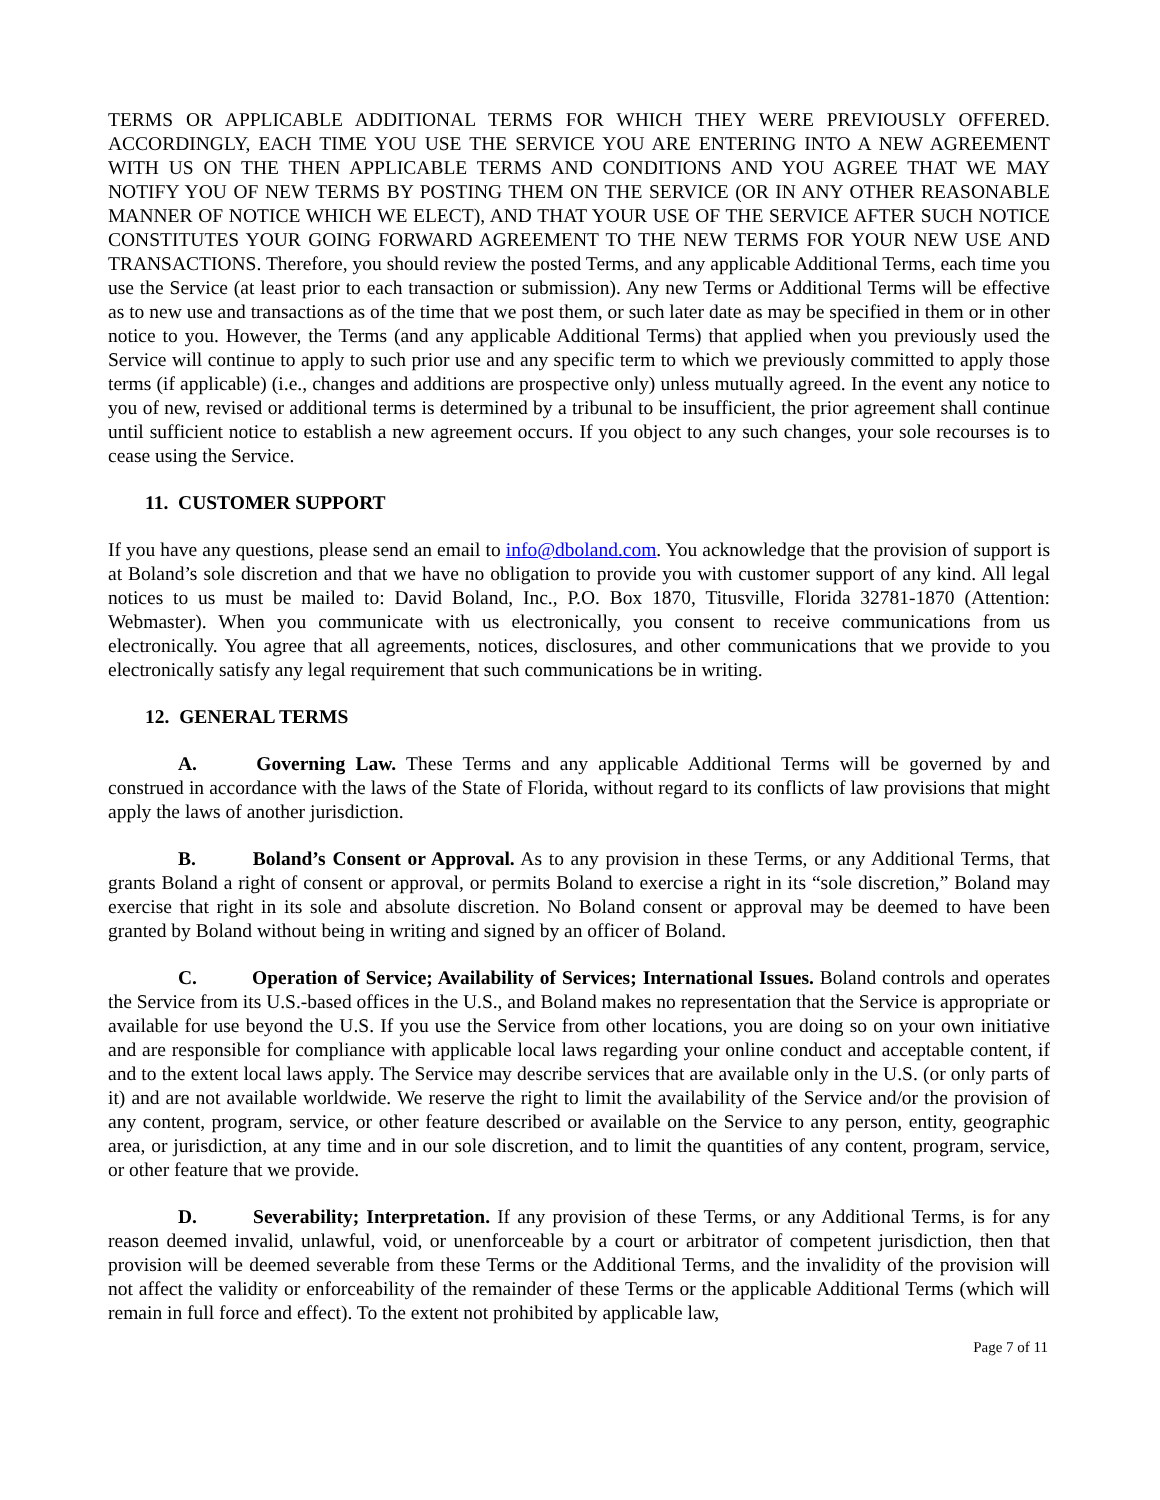TERMS OR APPLICABLE ADDITIONAL TERMS FOR WHICH THEY WERE PREVIOUSLY OFFERED. ACCORDINGLY, EACH TIME YOU USE THE SERVICE YOU ARE ENTERING INTO A NEW AGREEMENT WITH US ON THE THEN APPLICABLE TERMS AND CONDITIONS AND YOU AGREE THAT WE MAY NOTIFY YOU OF NEW TERMS BY POSTING THEM ON THE SERVICE (OR IN ANY OTHER REASONABLE MANNER OF NOTICE WHICH WE ELECT), AND THAT YOUR USE OF THE SERVICE AFTER SUCH NOTICE CONSTITUTES YOUR GOING FORWARD AGREEMENT TO THE NEW TERMS FOR YOUR NEW USE AND TRANSACTIONS. Therefore, you should review the posted Terms, and any applicable Additional Terms, each time you use the Service (at least prior to each transaction or submission). Any new Terms or Additional Terms will be effective as to new use and transactions as of the time that we post them, or such later date as may be specified in them or in other notice to you. However, the Terms (and any applicable Additional Terms) that applied when you previously used the Service will continue to apply to such prior use and any specific term to which we previously committed to apply those terms (if applicable) (i.e., changes and additions are prospective only) unless mutually agreed. In the event any notice to you of new, revised or additional terms is determined by a tribunal to be insufficient, the prior agreement shall continue until sufficient notice to establish a new agreement occurs. If you object to any such changes, your sole recourses is to cease using the Service.
11. CUSTOMER SUPPORT
If you have any questions, please send an email to info@dboland.com. You acknowledge that the provision of support is at Boland’s sole discretion and that we have no obligation to provide you with customer support of any kind. All legal notices to us must be mailed to: David Boland, Inc., P.O. Box 1870, Titusville, Florida 32781-1870 (Attention: Webmaster). When you communicate with us electronically, you consent to receive communications from us electronically. You agree that all agreements, notices, disclosures, and other communications that we provide to you electronically satisfy any legal requirement that such communications be in writing.
12. GENERAL TERMS
A. Governing Law. These Terms and any applicable Additional Terms will be governed by and construed in accordance with the laws of the State of Florida, without regard to its conflicts of law provisions that might apply the laws of another jurisdiction.
B. Boland’s Consent or Approval. As to any provision in these Terms, or any Additional Terms, that grants Boland a right of consent or approval, or permits Boland to exercise a right in its “sole discretion,” Boland may exercise that right in its sole and absolute discretion. No Boland consent or approval may be deemed to have been granted by Boland without being in writing and signed by an officer of Boland.
C. Operation of Service; Availability of Services; International Issues. Boland controls and operates the Service from its U.S.-based offices in the U.S., and Boland makes no representation that the Service is appropriate or available for use beyond the U.S. If you use the Service from other locations, you are doing so on your own initiative and are responsible for compliance with applicable local laws regarding your online conduct and acceptable content, if and to the extent local laws apply. The Service may describe services that are available only in the U.S. (or only parts of it) and are not available worldwide. We reserve the right to limit the availability of the Service and/or the provision of any content, program, service, or other feature described or available on the Service to any person, entity, geographic area, or jurisdiction, at any time and in our sole discretion, and to limit the quantities of any content, program, service, or other feature that we provide.
D. Severability; Interpretation. If any provision of these Terms, or any Additional Terms, is for any reason deemed invalid, unlawful, void, or unenforceable by a court or arbitrator of competent jurisdiction, then that provision will be deemed severable from these Terms or the Additional Terms, and the invalidity of the provision will not affect the validity or enforceability of the remainder of these Terms or the applicable Additional Terms (which will remain in full force and effect). To the extent not prohibited by applicable law,
Page 7 of 11